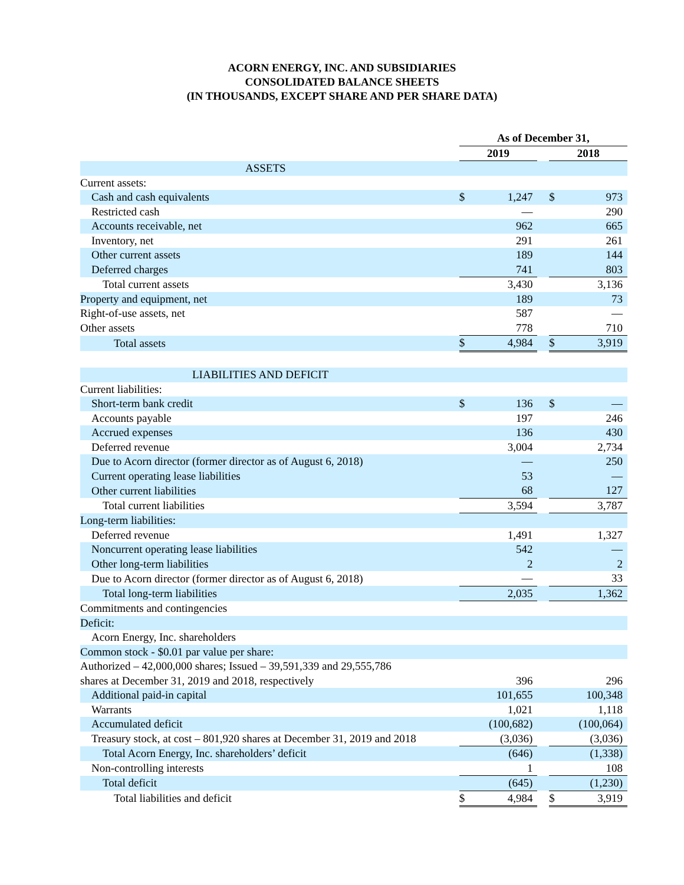ACORN ENERGY, INC. AND SUBSIDIARIES
CONSOLIDATED BALANCE SHEETS
(IN THOUSANDS, EXCEPT SHARE AND PER SHARE DATA)
| | As of December 31, | | | | |
| | 2019 | | | 2018 | |
| ASSETS | | | | | |
| Current assets: | | | | | |
| Cash and cash equivalents | $ | 1,247 | | $ | 973 |
| Restricted cash | | — | | | 290 |
| Accounts receivable, net | | 962 | | | 665 |
| Inventory, net | | 291 | | | 261 |
| Other current assets | | 189 | | | 144 |
| Deferred charges | | 741 | | | 803 |
| Total current assets | | 3,430 | | | 3,136 |
| Property and equipment, net | | 189 | | | 73 |
| Right-of-use assets, net | | 587 | | | — |
| Other assets | | 778 | | | 710 |
| Total assets | $ | 4,984 | | $ | 3,919 |
| LIABILITIES AND DEFICIT | | | | | |
| Current liabilities: | | | | | |
| Short-term bank credit | $ | 136 | | $ | — |
| Accounts payable | | 197 | | | 246 |
| Accrued expenses | | 136 | | | 430 |
| Deferred revenue | | 3,004 | | | 2,734 |
| Due to Acorn director (former director as of August 6, 2018) | | — | | | 250 |
| Current operating lease liabilities | | 53 | | | — |
| Other current liabilities | | 68 | | | 127 |
| Total current liabilities | | 3,594 | | | 3,787 |
| Long-term liabilities: | | | | | |
| Deferred revenue | | 1,491 | | | 1,327 |
| Noncurrent operating lease liabilities | | 542 | | | — |
| Other long-term liabilities | | 2 | | | 2 |
| Due to Acorn director (former director as of August 6, 2018) | | — | | | 33 |
| Total long-term liabilities | | 2,035 | | | 1,362 |
| Commitments and contingencies | | | | | |
| Deficit: | | | | | |
| Acorn Energy, Inc. shareholders | | | | | |
| Common stock - $0.01 par value per share: | | | | | |
| Authorized – 42,000,000 shares; Issued – 39,591,339 and 29,555,786 | | | | | |
| shares at December 31, 2019 and 2018, respectively | | 396 | | | 296 |
| Additional paid-in capital | | 101,655 | | | 100,348 |
| Warrants | | 1,021 | | | 1,118 |
| Accumulated deficit | | (100,682) | | | (100,064) |
| Treasury stock, at cost – 801,920 shares at December 31, 2019 and 2018 | | (3,036) | | | (3,036) |
| Total Acorn Energy, Inc. shareholders’ deficit | | (646) | | | (1,338) |
| Non-controlling interests | | 1 | | | 108 |
| Total deficit | | (645) | | | (1,230) |
| Total liabilities and deficit | $ | 4,984 | | $ | 3,919 |